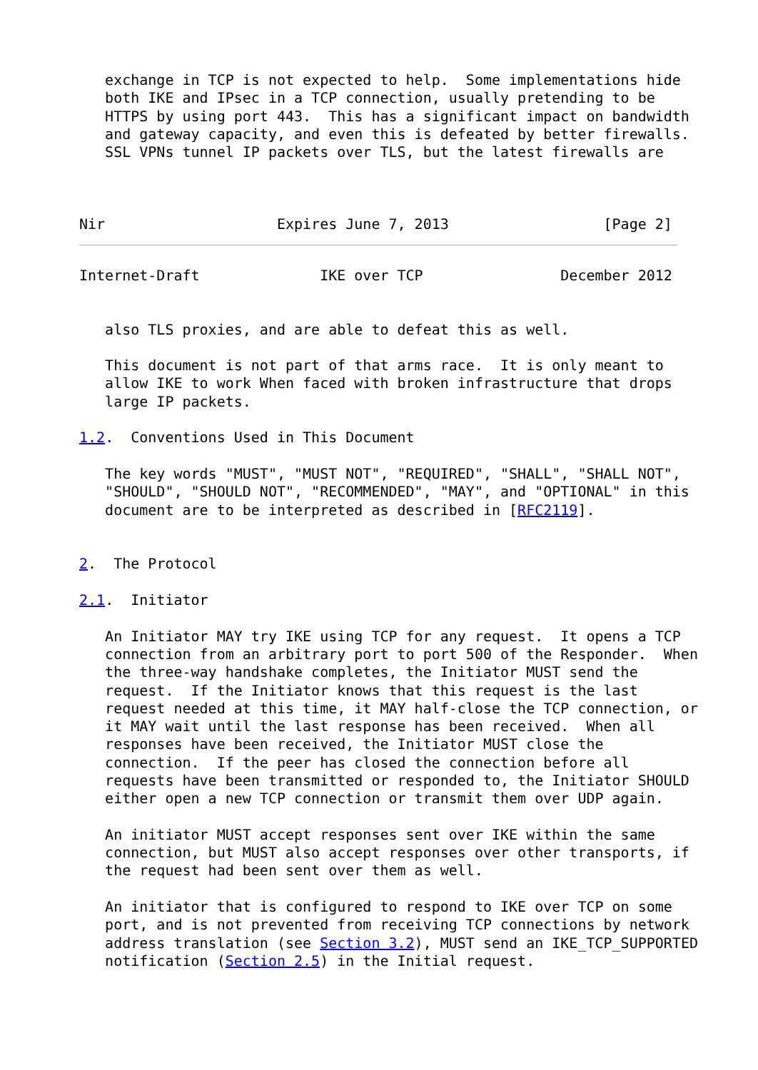exchange in TCP is not expected to help.  Some implementations hide
   both IKE and IPsec in a TCP connection, usually pretending to be
   HTTPS by using port 443.  This has a significant impact on bandwidth
   and gateway capacity, and even this is defeated by better firewalls.
   SSL VPNs tunnel IP packets over TLS, but the latest firewalls are



Nir                    Expires June 7, 2013                  [Page 2]
Internet-Draft              IKE over TCP                December 2012


   also TLS proxies, and are able to defeat this as well.

   This document is not part of that arms race.  It is only meant to
   allow IKE to work When faced with broken infrastructure that drops
   large IP packets.

1.2.  Conventions Used in This Document

   The key words "MUST", "MUST NOT", "REQUIRED", "SHALL", "SHALL NOT",
   "SHOULD", "SHOULD NOT", "RECOMMENDED", "MAY", and "OPTIONAL" in this
   document are to be interpreted as described in [RFC2119].


2.  The Protocol

2.1.  Initiator

   An Initiator MAY try IKE using TCP for any request.  It opens a TCP
   connection from an arbitrary port to port 500 of the Responder.  When
   the three-way handshake completes, the Initiator MUST send the
   request.  If the Initiator knows that this request is the last
   request needed at this time, it MAY half-close the TCP connection, or
   it MAY wait until the last response has been received.  When all
   responses have been received, the Initiator MUST close the
   connection.  If the peer has closed the connection before all
   requests have been transmitted or responded to, the Initiator SHOULD
   either open a new TCP connection or transmit them over UDP again.

   An initiator MUST accept responses sent over IKE within the same
   connection, but MUST also accept responses over other transports, if
   the request had been sent over them as well.

   An initiator that is configured to respond to IKE over TCP on some
   port, and is not prevented from receiving TCP connections by network
   address translation (see Section 3.2), MUST send an IKE_TCP_SUPPORTED
   notification (Section 2.5) in the Initial request.